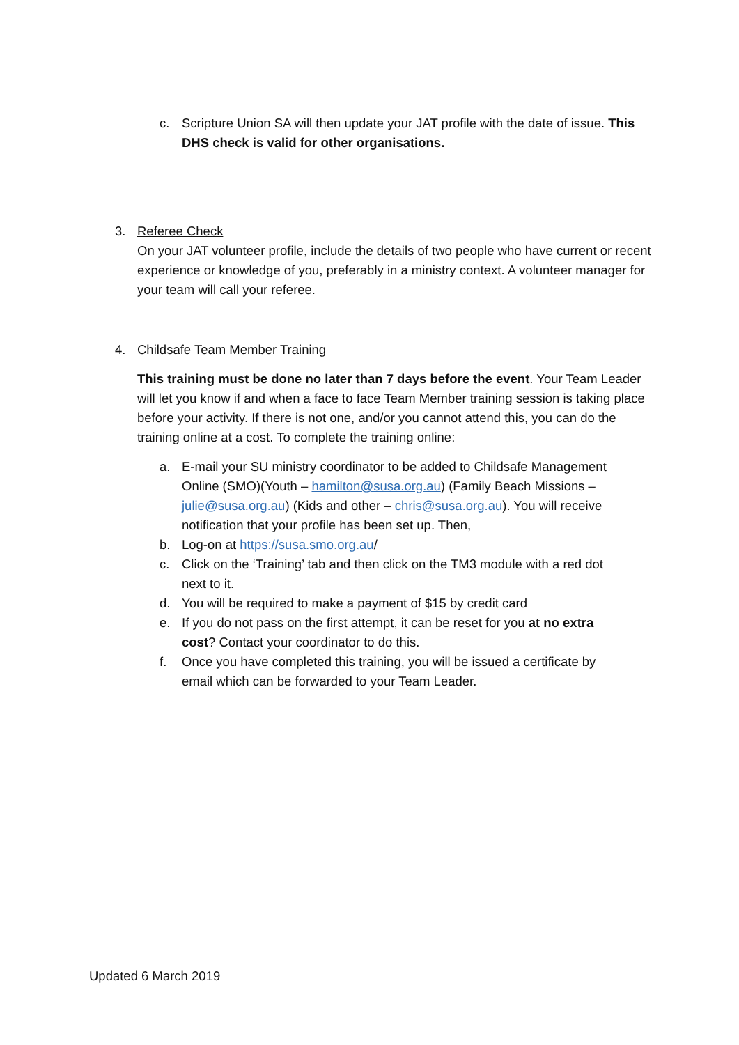c. Scripture Union SA will then update your JAT profile with the date of issue. This DHS check is valid for other organisations.
3. Referee Check
On your JAT volunteer profile, include the details of two people who have current or recent experience or knowledge of you, preferably in a ministry context. A volunteer manager for your team will call your referee.
4. Childsafe Team Member Training
This training must be done no later than 7 days before the event. Your Team Leader will let you know if and when a face to face Team Member training session is taking place before your activity. If there is not one, and/or you cannot attend this, you can do the training online at a cost. To complete the training online:
a. E-mail your SU ministry coordinator to be added to Childsafe Management Online (SMO)(Youth – hamilton@susa.org.au) (Family Beach Missions – julie@susa.org.au) (Kids and other – chris@susa.org.au). You will receive notification that your profile has been set up. Then,
b. Log-on at https://susa.smo.org.au/
c. Click on the ‘Training’ tab and then click on the TM3 module with a red dot next to it.
d. You will be required to make a payment of $15 by credit card
e. If you do not pass on the first attempt, it can be reset for you at no extra cost? Contact your coordinator to do this.
f. Once you have completed this training, you will be issued a certificate by email which can be forwarded to your Team Leader.
Updated 6 March 2019